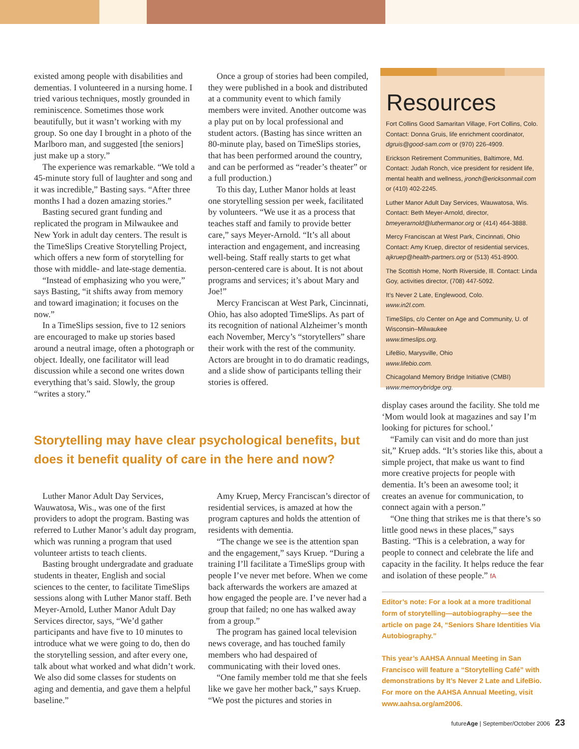existed among people with disabilities and dementias. I volunteered in a nursing home. I tried various techniques, mostly grounded in reminiscence. Sometimes those work beautifully, but it wasn’t working with my group. So one day I brought in a photo of the Marlboro man, and suggested [the seniors] just make up a story.”
The experience was remarkable. “We told a 45-minute story full of laughter and song and it was incredible,” Basting says. “After three months I had a dozen amazing stories.”
Basting secured grant funding and replicated the program in Milwaukee and New York in adult day centers. The result is the TimeSlips Creative Storytelling Project, which offers a new form of storytelling for those with middle- and late-stage dementia.
“Instead of emphasizing who you were,” says Basting, “it shifts away from memory and toward imagination; it focuses on the now.”
In a TimeSlips session, five to 12 seniors are encouraged to make up stories based around a neutral image, often a photograph or object. Ideally, one facilitator will lead discussion while a second one writes down everything that’s said. Slowly, the group “writes a story.”
Once a group of stories had been compiled, they were published in a book and distributed at a community event to which family members were invited. Another outcome was a play put on by local professional and student actors. (Basting has since written an 80-minute play, based on TimeSlips stories, that has been performed around the country, and can be performed as “reader’s theater” or a full production.)
To this day, Luther Manor holds at least one storytelling session per week, facilitated by volunteers. “We use it as a process that teaches staff and family to provide better care,” says Meyer-Arnold. “It’s all about interaction and engagement, and increasing well-being. Staff really starts to get what person-centered care is about. It is not about programs and services; it’s about Mary and Joe!”
Mercy Franciscan at West Park, Cincinnati, Ohio, has also adopted TimeSlips. As part of its recognition of national Alzheimer’s month each November, Mercy’s “storytellers” share their work with the rest of the community. Actors are brought in to do dramatic readings, and a slide show of participants telling their stories is offered.
Resources
Fort Collins Good Samaritan Village, Fort Collins, Colo. Contact: Donna Gruis, life enrichment coordinator, dgruis@good-sam.com or (970) 226-4909.
Erickson Retirement Communities, Baltimore, Md. Contact: Judah Ronch, vice president for resident life, mental health and wellness, jronch@ericksonmail.com or (410) 402-2245.
Luther Manor Adult Day Services, Wauwatosa, Wis. Contact: Beth Meyer-Arnold, director, bmeyerarnold@luthermanor.org or (414) 464-3888.
Mercy Franciscan at West Park, Cincinnati, Ohio Contact: Amy Kruep, director of residential services, ajkruep@health-partners.org or (513) 451-8900.
The Scottish Home, North Riverside, Ill. Contact: Linda Goy, activities director, (708) 447-5092.
It’s Never 2 Late, Englewood, Colo.
www.in2l.com.
TimeSlips, c/o Center on Age and Community, U. of Wisconsin–Milwaukee
www.timeslips.org.
LifeBio, Marysville, Ohio
www.lifebio.com.
Chicagoland Memory Bridge Initiative (CMBI)
www.memorybridge.org.
Storytelling may have clear psychological benefits, but does it benefit quality of care in the here and now?
Luther Manor Adult Day Services, Wauwatosa, Wis., was one of the first providers to adopt the program. Basting was referred to Luther Manor’s adult day program, which was running a program that used volunteer artists to teach clients.
Basting brought undergradate and graduate students in theater, English and social sciences to the center, to facilitate TimeSlips sessions along with Luther Manor staff. Beth Meyer-Arnold, Luther Manor Adult Day Services director, says, “We’d gather participants and have five to 10 minutes to introduce what we were going to do, then do the storytelling session, and after every one, talk about what worked and what didn’t work. We also did some classes for students on aging and dementia, and gave them a helpful baseline.”
Amy Kruep, Mercy Franciscan’s director of residential services, is amazed at how the program captures and holds the attention of residents with dementia.
“The change we see is the attention span and the engagement,” says Kruep. “During a training I’ll facilitate a TimeSlips group with people I’ve never met before. When we come back afterwards the workers are amazed at how engaged the people are. I’ve never had a group that failed; no one has walked away from a group.”
The program has gained local television news coverage, and has touched family members who had despaired of communicating with their loved ones.
“One family member told me that she feels like we gave her mother back,” says Kruep. “We post the pictures and stories in
display cases around the facility. She told me ‘Mom would look at magazines and say I’m looking for pictures for school.’
“Family can visit and do more than just sit,” Kruep adds. “It’s stories like this, about a simple project, that make us want to find more creative projects for people with dementia. It’s been an awesome tool; it creates an avenue for communication, to connect again with a person.”
“One thing that strikes me is that there’s so little good news in these places,” says Basting. “This is a celebration, a way for people to connect and celebrate the life and capacity in the facility. It helps reduce the fear and isolation of these people.” fA
Editor’s note: For a look at a more traditional form of storytelling—autobiography—see the article on page 24, “Seniors Share Identities Via Autobiography.”
This year’s AAHSA Annual Meeting in San Francisco will feature a “Storytelling Café” with demonstrations by It’s Never 2 Late and LifeBio. For more on the AAHSA Annual Meeting, visit www.aahsa.org/am2006.
futureAge | September/October 2006 23